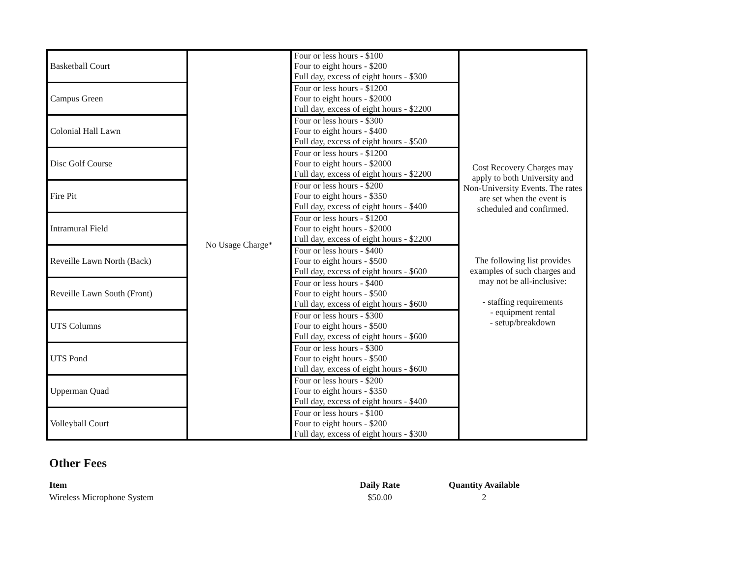| Basketball Court | No Usage Charge* | Four or less hours - $100 Four to eight hours - $200 Full day, excess of eight hours - $300 | Cost Recovery Charges may apply to both University and Non-University Events. The rates are set when the event is scheduled and confirmed. The following list provides examples of such charges and may not be all-inclusive: - staffing requirements - equipment rental - setup/breakdown |
| Campus Green | | Four or less hours - $1200 Four to eight hours - $2000 Full day, excess of eight hours - $2200 | |
| Colonial Hall Lawn | | Four or less hours - $300 Four to eight hours - $400 Full day, excess of eight hours - $500 | |
| Disc Golf Course | | Four or less hours - $1200 Four to eight hours - $2000 Full day, excess of eight hours - $2200 | |
| Fire Pit | | Four or less hours - $200 Four to eight hours - $350 Full day, excess of eight hours - $400 | |
| Intramural Field | | Four or less hours - $1200 Four to eight hours - $2000 Full day, excess of eight hours - $2200 | |
| Reveille Lawn North (Back) | | Four or less hours - $400 Four to eight hours - $500 Full day, excess of eight hours - $600 | |
| Reveille Lawn South (Front) | | Four or less hours - $400 Four to eight hours - $500 Full day, excess of eight hours - $600 | |
| UTS Columns | | Four or less hours - $300 Four to eight hours - $500 Full day, excess of eight hours - $600 | |
| UTS Pond | | Four or less hours - $300 Four to eight hours - $500 Full day, excess of eight hours - $600 | |
| Upperman Quad | | Four or less hours - $200 Four to eight hours - $350 Full day, excess of eight hours - $400 | |
| Volleyball Court | | Four or less hours - $100 Four to eight hours - $200 Full day, excess of eight hours - $300 | |
Other Fees
| Item | Daily Rate | Quantity Available | |
| --- | --- | --- | --- |
| Wireless Microphone System | $50.00 | 2 | |